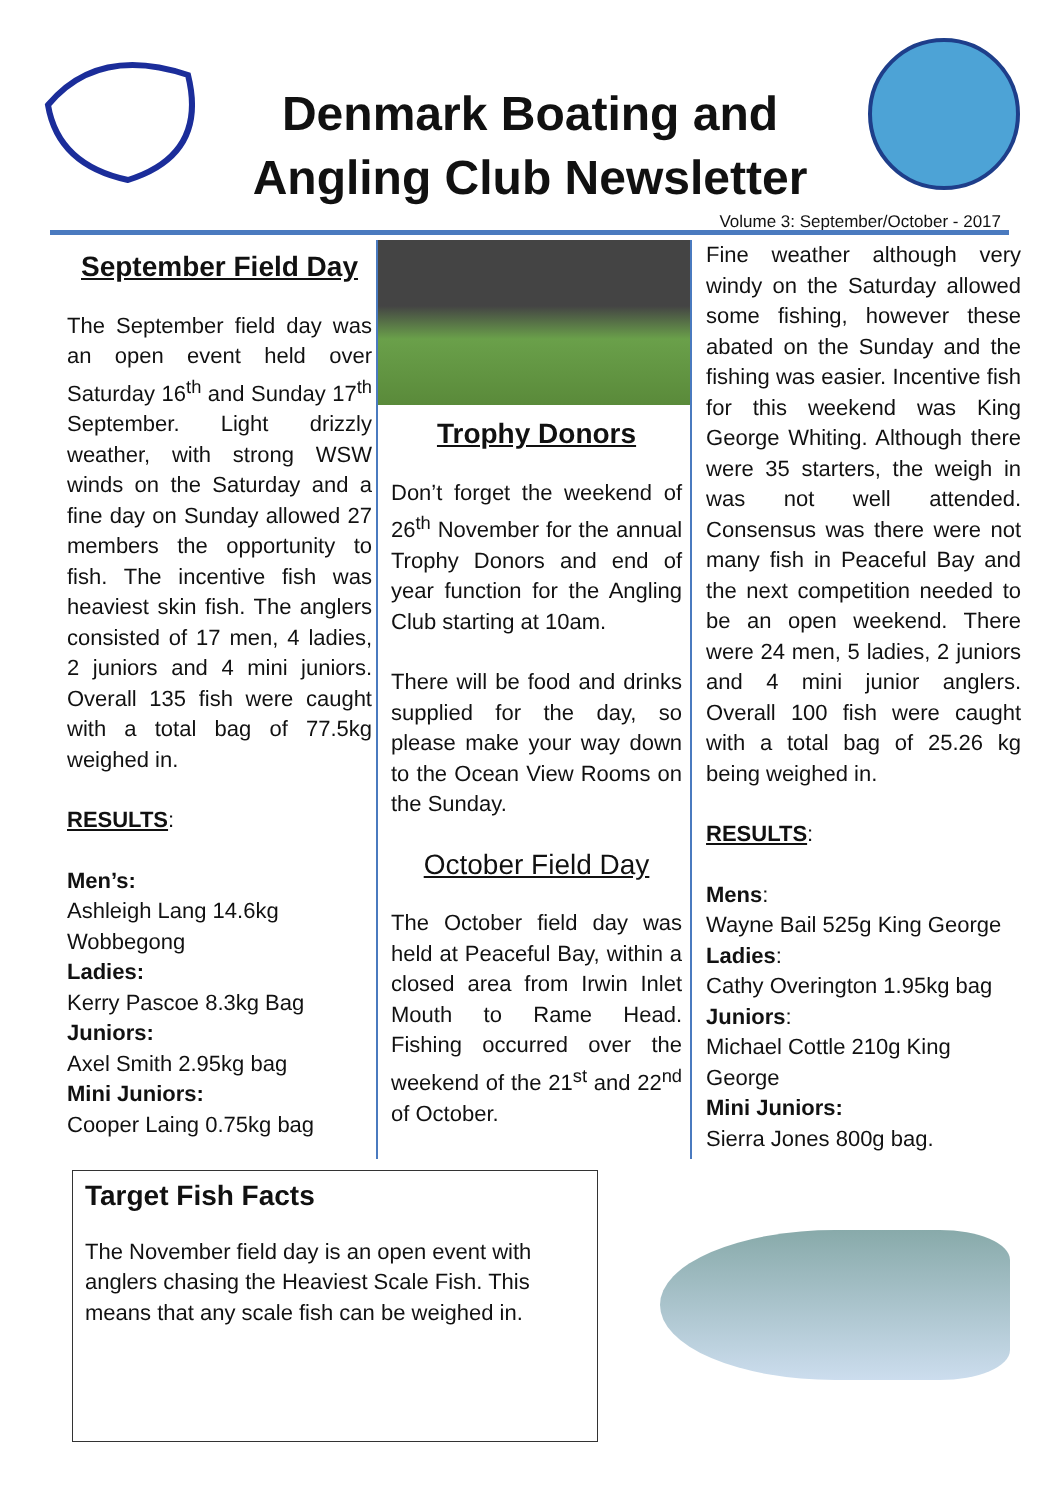Denmark Boating and Angling Club Newsletter
Volume 3: September/October - 2017
September Field Day
The September field day was an open event held over Saturday 16<sup>th</sup> and Sunday 17<sup>th</sup> September. Light drizzly weather, with strong WSW winds on the Saturday and a fine day on Sunday allowed 27 members the opportunity to fish. The incentive fish was heaviest skin fish. The anglers consisted of 17 men, 4 ladies, 2 juniors and 4 mini juniors. Overall 135 fish were caught with a total bag of 77.5kg weighed in.
RESULTS:
Men’s:
Ashleigh Lang 14.6kg Wobbegong
Ladies:
Kerry Pascoe 8.3kg Bag
Juniors:
Axel Smith 2.95kg bag
Mini Juniors:
Cooper Laing 0.75kg bag
Trophy Donors
Don’t forget the weekend of 26<sup>th</sup> November for the annual Trophy Donors and end of year function for the Angling Club starting at 10am.
There will be food and drinks supplied for the day, so please make your way down to the Ocean View Rooms on the Sunday.
October Field Day
The October field day was held at Peaceful Bay, within a closed area from Irwin Inlet Mouth to Rame Head. Fishing occurred over the weekend of the 21<sup>st</sup> and 22<sup>nd</sup> of October.
Fine weather although very windy on the Saturday allowed some fishing, however these abated on the Sunday and the fishing was easier. Incentive fish for this weekend was King George Whiting. Although there were 35 starters, the weigh in was not well attended. Consensus was there were not many fish in Peaceful Bay and the next competition needed to be an open weekend. There were 24 men, 5 ladies, 2 juniors and 4 mini junior anglers. Overall 100 fish were caught with a total bag of 25.26 kg being weighed in.
RESULTS:
Mens:
Wayne Bail 525g King George
Ladies:
Cathy Overington 1.95kg bag
Juniors:
Michael Cottle 210g King George
Mini Juniors:
Sierra Jones 800g bag.
Target Fish Facts
The November field day is an open event with anglers chasing the Heaviest Scale Fish. This means that any scale fish can be weighed in.